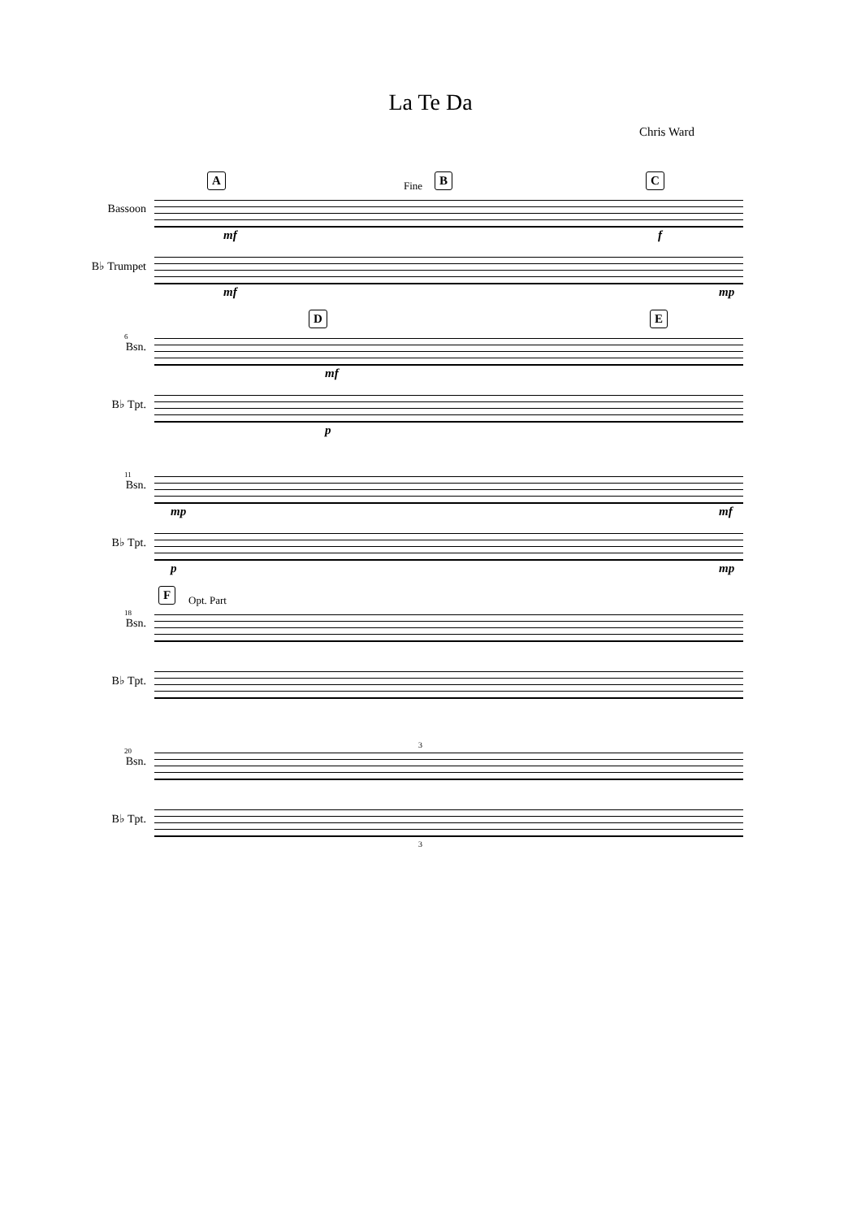La Te Da
Chris Ward
A Fine B C
Bassoon
mf f
B♭ Trumpet
mf mp
D E
6
Bsn.
mf
B♭ Tpt.
p
11
Bsn.
mp mf
B♭ Tpt.
p mp
F Opt. Part
18
Bsn.
B♭ Tpt.
20
3
Bsn.
B♭ Tpt.
3